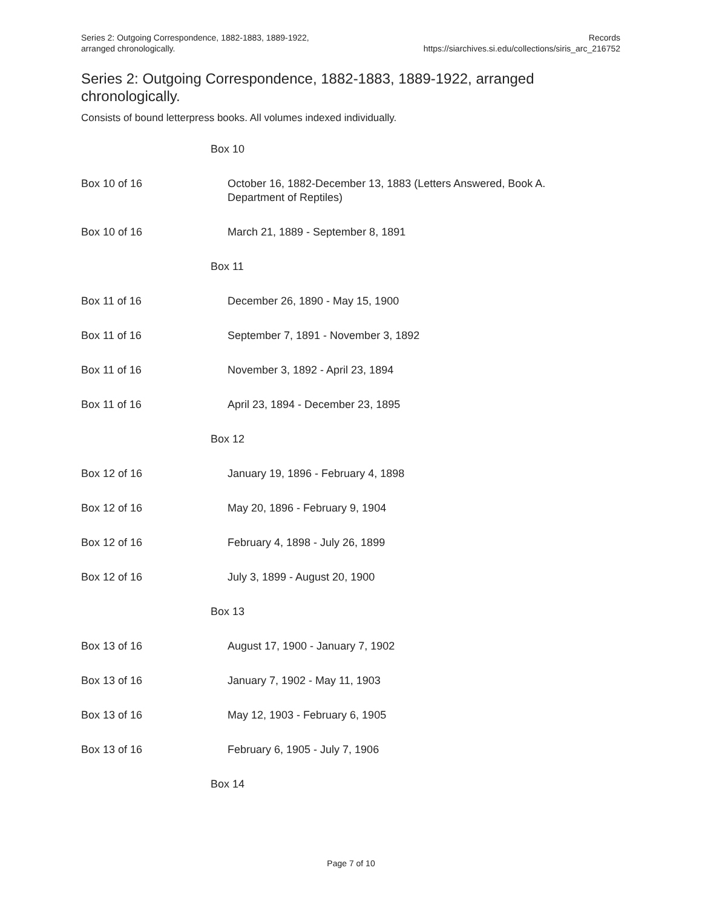Series 2: Outgoing Correspondence, 1882-1883, 1889-1922,
arranged chronologically.
Records
https://siarchives.si.edu/collections/siris_arc_216752
Series 2: Outgoing Correspondence, 1882-1883, 1889-1922, arranged chronologically.
Consists of bound letterpress books. All volumes indexed individually.
| | Box 10 |
| Box 10 of 16 | October 16, 1882-December 13, 1883 (Letters Answered, Book A. Department of Reptiles) |
| Box 10 of 16 | March 21, 1889 - September 8, 1891 |
| | Box 11 |
| Box 11 of 16 | December 26, 1890 - May 15, 1900 |
| Box 11 of 16 | September 7, 1891 - November 3, 1892 |
| Box 11 of 16 | November 3, 1892 - April 23, 1894 |
| Box 11 of 16 | April 23, 1894 - December 23, 1895 |
| | Box 12 |
| Box 12 of 16 | January 19, 1896 - February 4, 1898 |
| Box 12 of 16 | May 20, 1896 - February 9, 1904 |
| Box 12 of 16 | February 4, 1898 - July 26, 1899 |
| Box 12 of 16 | July 3, 1899 - August 20, 1900 |
| | Box 13 |
| Box 13 of 16 | August 17, 1900 - January 7, 1902 |
| Box 13 of 16 | January 7, 1902 - May 11, 1903 |
| Box 13 of 16 | May 12, 1903 - February 6, 1905 |
| Box 13 of 16 | February 6, 1905 - July 7, 1906 |
| | Box 14 |
Page 7 of 10